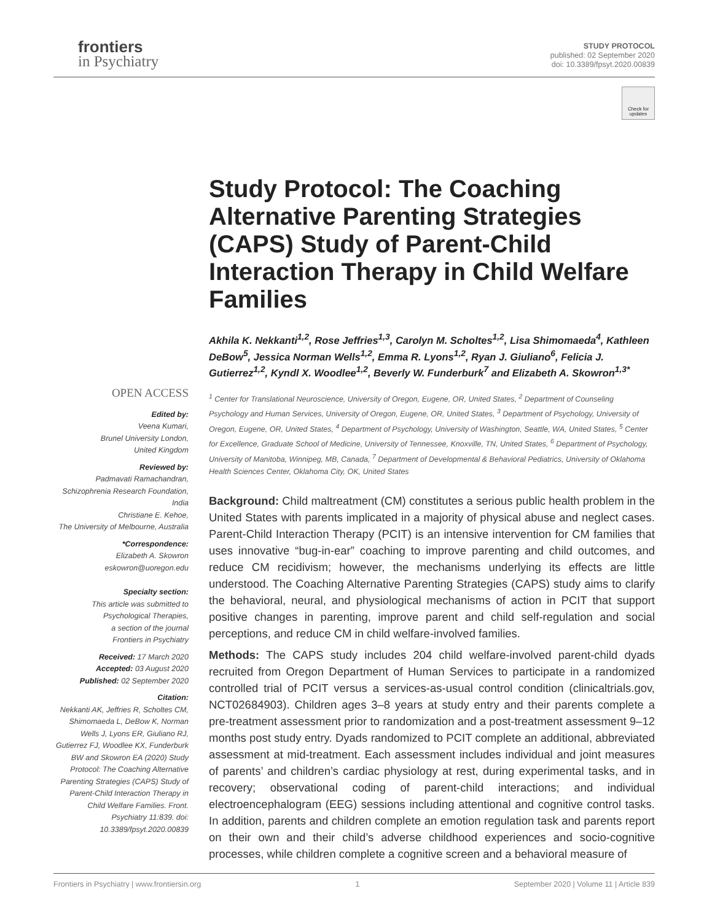frontiers
in Psychiatry
STUDY PROTOCOL
published: 02 September 2020
doi: 10.3389/fpsyt.2020.00839
Check for updates
Study Protocol: The Coaching Alternative Parenting Strategies (CAPS) Study of Parent-Child Interaction Therapy in Child Welfare Families
Akhila K. Nekkanti<sup>1,2</sup>, Rose Jeffries<sup>1,3</sup>, Carolyn M. Scholtes<sup>1,2</sup>, Lisa Shimomaeda<sup>4</sup>, Kathleen DeBow<sup>5</sup>, Jessica Norman Wells<sup>1,2</sup>, Emma R. Lyons<sup>1,2</sup>, Ryan J. Giuliano<sup>6</sup>, Felicia J. Gutierrez<sup>1,2</sup>, Kyndl X. Woodlee<sup>1,2</sup>, Beverly W. Funderburk<sup>7</sup> and Elizabeth A. Skowron<sup>1,3*</sup>
<sup>1</sup> Center for Translational Neuroscience, University of Oregon, Eugene, OR, United States, <sup>2</sup> Department of Counseling Psychology and Human Services, University of Oregon, Eugene, OR, United States, <sup>3</sup> Department of Psychology, University of Oregon, Eugene, OR, United States, <sup>4</sup> Department of Psychology, University of Washington, Seattle, WA, United States, <sup>5</sup> Center for Excellence, Graduate School of Medicine, University of Tennessee, Knoxville, TN, United States, <sup>6</sup> Department of Psychology, University of Manitoba, Winnipeg, MB, Canada, <sup>7</sup> Department of Developmental & Behavioral Pediatrics, University of Oklahoma Health Sciences Center, Oklahoma City, OK, United States
Background: Child maltreatment (CM) constitutes a serious public health problem in the United States with parents implicated in a majority of physical abuse and neglect cases. Parent-Child Interaction Therapy (PCIT) is an intensive intervention for CM families that uses innovative “bug-in-ear” coaching to improve parenting and child outcomes, and reduce CM recidivism; however, the mechanisms underlying its effects are little understood. The Coaching Alternative Parenting Strategies (CAPS) study aims to clarify the behavioral, neural, and physiological mechanisms of action in PCIT that support positive changes in parenting, improve parent and child self-regulation and social perceptions, and reduce CM in child welfare-involved families.
Methods: The CAPS study includes 204 child welfare-involved parent-child dyads recruited from Oregon Department of Human Services to participate in a randomized controlled trial of PCIT versus a services-as-usual control condition (clinicaltrials.gov, NCT02684903). Children ages 3–8 years at study entry and their parents complete a pre-treatment assessment prior to randomization and a post-treatment assessment 9–12 months post study entry. Dyads randomized to PCIT complete an additional, abbreviated assessment at mid-treatment. Each assessment includes individual and joint measures of parents’ and children’s cardiac physiology at rest, during experimental tasks, and in recovery; observational coding of parent-child interactions; and individual electroencephalogram (EEG) sessions including attentional and cognitive control tasks. In addition, parents and children complete an emotion regulation task and parents report on their own and their child’s adverse childhood experiences and socio-cognitive processes, while children complete a cognitive screen and a behavioral measure of
OPEN ACCESS
Edited by:
Veena Kumari,
Brunel University London,
United Kingdom
Reviewed by:
Padmavati Ramachandran,
Schizophrenia Research Foundation,
India
Christiane E. Kehoe,
The University of Melbourne, Australia
*Correspondence:
Elizabeth A. Skowron
eskowron@uoregon.edu
Specialty section:
This article was submitted to
Psychological Therapies,
a section of the journal
Frontiers in Psychiatry
Received: 17 March 2020
Accepted: 03 August 2020
Published: 02 September 2020
Citation:
Nekkanti AK, Jeffries R, Scholtes CM, Shimomaeda L, DeBow K, Norman Wells J, Lyons ER, Giuliano RJ, Gutierrez FJ, Woodlee KX, Funderburk BW and Skowron EA (2020) Study Protocol: The Coaching Alternative Parenting Strategies (CAPS) Study of Parent-Child Interaction Therapy in Child Welfare Families. Front. Psychiatry 11:839. doi: 10.3389/fpsyt.2020.00839
Frontiers in Psychiatry | www.frontiersin.org 1 September 2020 | Volume 11 | Article 839